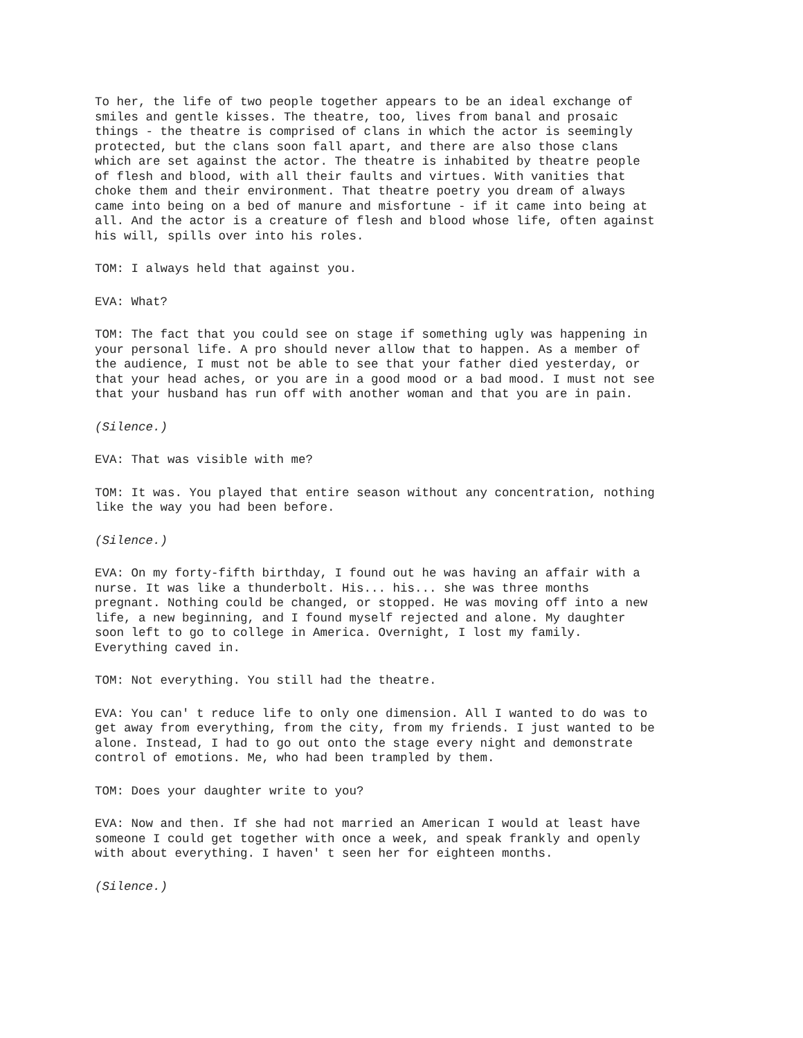To her, the life of two people together appears to be an ideal exchange of smiles and gentle kisses. The theatre, too, lives from banal and prosaic things - the theatre is comprised of clans in which the actor is seemingly protected, but the clans soon fall apart, and there are also those clans which are set against the actor. The theatre is inhabited by theatre people of flesh and blood, with all their faults and virtues. With vanities that choke them and their environment. That theatre poetry you dream of always came into being on a bed of manure and misfortune - if it came into being at all. And the actor is a creature of flesh and blood whose life, often against his will, spills over into his roles.
TOM: I always held that against you.
EVA: What?
TOM: The fact that you could see on stage if something ugly was happening in your personal life. A pro should never allow that to happen. As a member of the audience, I must not be able to see that your father died yesterday, or that your head aches, or you are in a good mood or a bad mood. I must not see that your husband has run off with another woman and that you are in pain.
(Silence.)
EVA: That was visible with me?
TOM: It was. You played that entire season without any concentration, nothing like the way you had been before.
(Silence.)
EVA: On my forty-fifth birthday, I found out he was having an affair with a nurse. It was like a thunderbolt. His... his... she was three months pregnant. Nothing could be changed, or stopped. He was moving off into a new life, a new beginning, and I found myself rejected and alone. My daughter soon left to go to college in America. Overnight, I lost my family. Everything caved in.
TOM: Not everything. You still had the theatre.
EVA: You can' t reduce life to only one dimension. All I wanted to do was to get away from everything, from the city, from my friends. I just wanted to be alone. Instead, I had to go out onto the stage every night and demonstrate control of emotions. Me, who had been trampled by them.
TOM: Does your daughter write to you?
EVA: Now and then. If she had not married an American I would at least have someone I could get together with once a week, and speak frankly and openly with about everything. I haven' t seen her for eighteen months.
(Silence.)